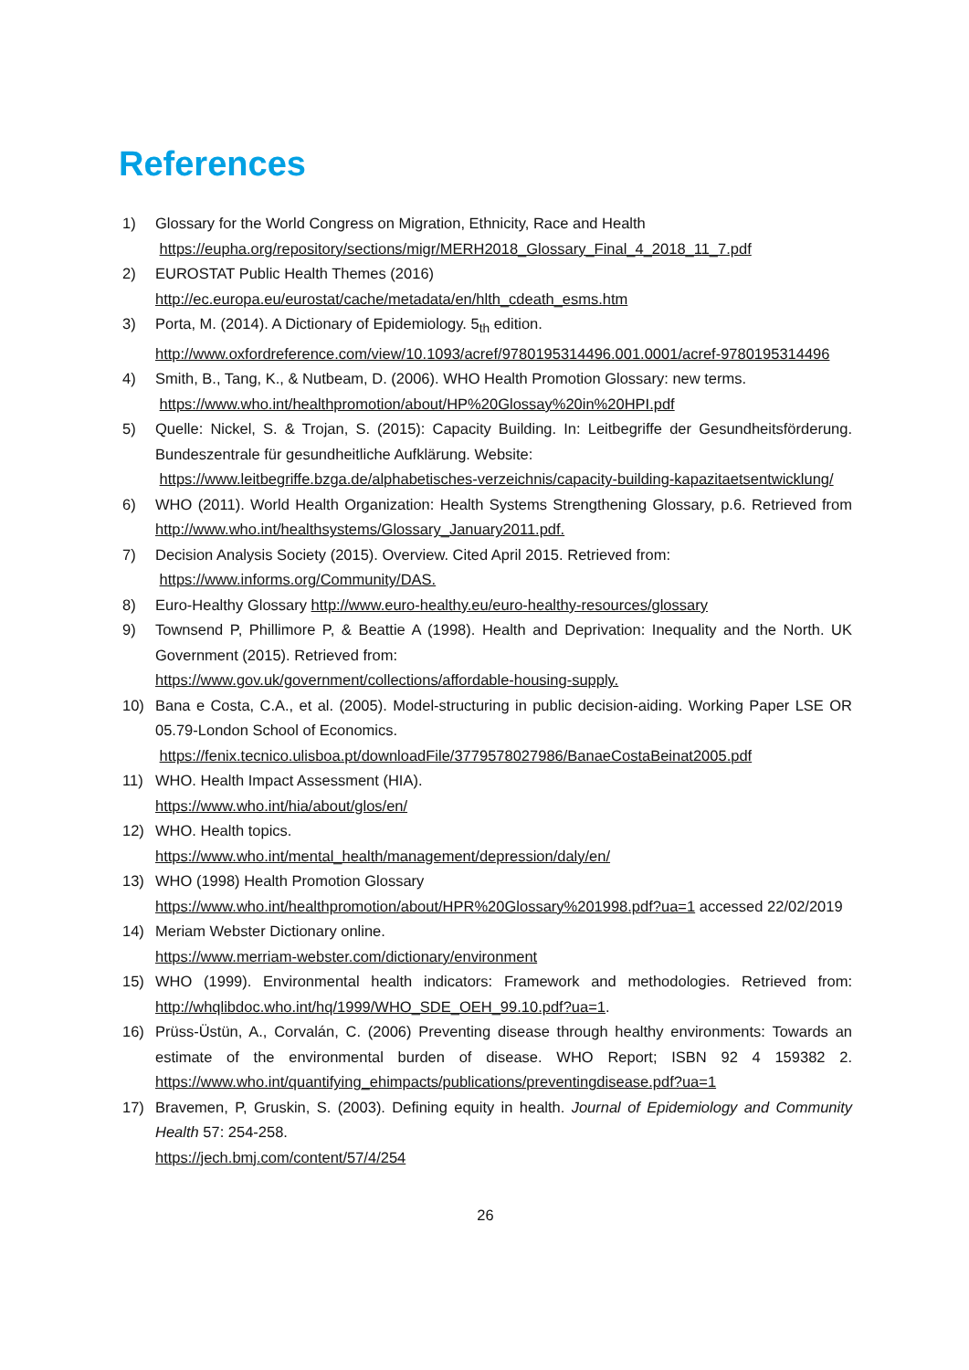References
1) Glossary for the World Congress on Migration, Ethnicity, Race and Health
https://eupha.org/repository/sections/migr/MERH2018_Glossary_Final_4_2018_11_7.pdf
2) EUROSTAT Public Health Themes (2016)
http://ec.europa.eu/eurostat/cache/metadata/en/hlth_cdeath_esms.htm
3) Porta, M. (2014). A Dictionary of Epidemiology. 5<sub>th</sub> edition.
http://www.oxfordreference.com/view/10.1093/acref/9780195314496.001.0001/acref-9780195314496
4) Smith, B., Tang, K., & Nutbeam, D. (2006). WHO Health Promotion Glossary: new terms.
https://www.who.int/healthpromotion/about/HP%20Glossay%20in%20HPI.pdf
5) Quelle: Nickel, S. & Trojan, S. (2015): Capacity Building. In: Leitbegriffe der Gesundheitsförderung. Bundeszentrale für gesundheitliche Aufklärung. Website:
https://www.leitbegriffe.bzga.de/alphabetisches-verzeichnis/capacity-building-kapazitaetsentwicklung/
6) WHO (2011). World Health Organization: Health Systems Strengthening Glossary, p.6. Retrieved from http://www.who.int/healthsystems/Glossary_January2011.pdf.
7) Decision Analysis Society (2015). Overview. Cited April 2015. Retrieved from:
https://www.informs.org/Community/DAS.
8) Euro-Healthy Glossary http://www.euro-healthy.eu/euro-healthy-resources/glossary
9) Townsend P, Phillimore P, & Beattie A (1998). Health and Deprivation: Inequality and the North. UK Government (2015). Retrieved from:
https://www.gov.uk/government/collections/affordable-housing-supply.
10) Bana e Costa, C.A., et al. (2005). Model-structuring in public decision-aiding. Working Paper LSE OR 05.79-London School of Economics.
https://fenix.tecnico.ulisboa.pt/downloadFile/3779578027986/BanaeCostaBeinat2005.pdf
11) WHO. Health Impact Assessment (HIA).
https://www.who.int/hia/about/glos/en/
12) WHO. Health topics.
https://www.who.int/mental_health/management/depression/daly/en/
13) WHO (1998) Health Promotion Glossary
https://www.who.int/healthpromotion/about/HPR%20Glossary%201998.pdf?ua=1 accessed 22/02/2019
14) Meriam Webster Dictionary online.
https://www.merriam-webster.com/dictionary/environment
15) WHO (1999). Environmental health indicators: Framework and methodologies. Retrieved from: http://whqlibdoc.who.int/hq/1999/WHO_SDE_OEH_99.10.pdf?ua=1.
16) Prüss-Üstün, A., Corvalán, C. (2006) Preventing disease through healthy environments: Towards an estimate of the environmental burden of disease. WHO Report; ISBN 92 4 159382 2. https://www.who.int/quantifying_ehimpacts/publications/preventingdisease.pdf?ua=1
17) Bravemen, P, Gruskin, S. (2003). Defining equity in health. Journal of Epidemiology and Community Health 57: 254-258.
https://jech.bmj.com/content/57/4/254
26